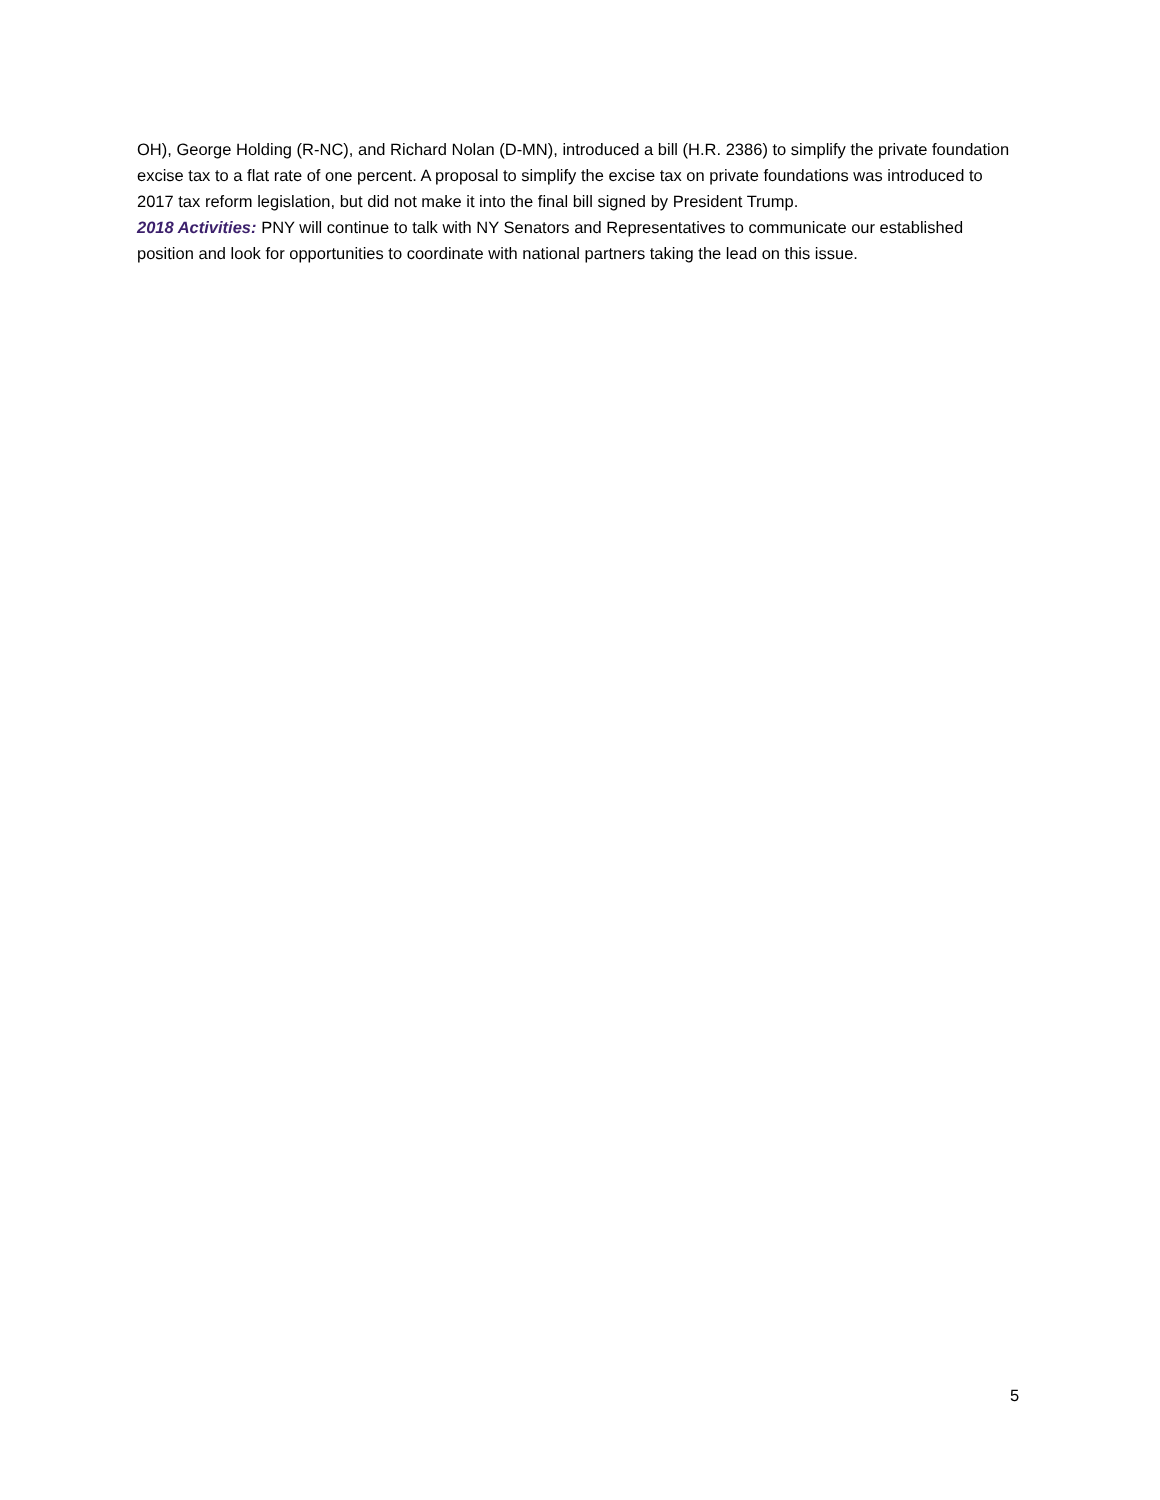OH), George Holding (R-NC), and Richard Nolan (D-MN), introduced a bill (H.R. 2386) to simplify the private foundation excise tax to a flat rate of one percent. A proposal to simplify the excise tax on private foundations was introduced to 2017 tax reform legislation, but did not make it into the final bill signed by President Trump.
2018 Activities: PNY will continue to talk with NY Senators and Representatives to communicate our established position and look for opportunities to coordinate with national partners taking the lead on this issue.
5